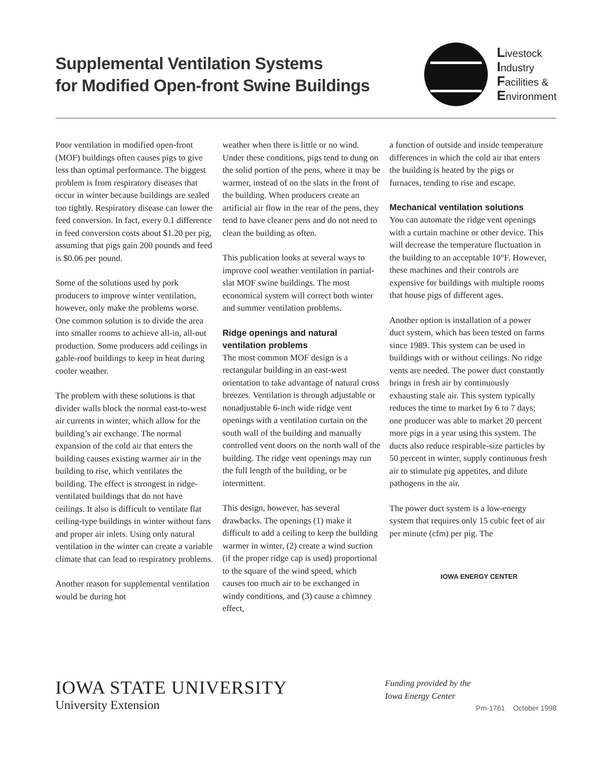Supplemental Ventilation Systems
for Modified Open-front Swine Buildings
Livestock
Industry
Facilities &
Environment
Poor ventilation in modified open-front (MOF) buildings often causes pigs to give less than optimal performance. The biggest problem is from respiratory diseases that occur in winter because buildings are sealed too tightly. Respiratory disease can lower the feed conversion. In fact, every 0.1 difference in feed conversion costs about $1.20 per pig, assuming that pigs gain 200 pounds and feed is $0.06 per pound.
Some of the solutions used by pork producers to improve winter ventila­tion, however, only make the problems worse. One common solution is to divide the area into smaller rooms to achieve all-in, all-out production. Some producers add ceilings in gable-roof buildings to keep in heat during cooler weather.
The problem with these solutions is that divider walls block the normal east-to-west air currents in winter, which allow for the building’s air exchange. The normal expansion of the cold air that enters the building causes existing warmer air in the building to rise, which ventilates the building. The effect is strongest in ridge-ventilated buildings that do not have ceilings. It also is difficult to ventilate flat ceiling-type buildings in winter without fans and proper air inlets. Using only natural ventilation in the winter can create a variable climate that can lead to respiratory problems.
Another reason for supplemental ventilation would be during hot
weather when there is little or no wind. Under these conditions, pigs tend to dung on the solid portion of the pens, where it may be warmer, instead of on the slats in the front of the building. When producers create an artificial air flow in the rear of the pens, they tend to have cleaner pens and do not need to clean the building as often.
This publication looks at several ways to improve cool weather ventilation in partial-slat MOF swine buildings. The most economical system will correct both winter and summer ventilation problems.
Ridge openings and natural ventilation problems
The most common MOF design is a rectangular building in an east-west orientation to take advantage of natural cross breezes. Ventilation is through adjustable or nonadjustable 6-inch wide ridge vent openings with a ventilation curtain on the south wall of the building and manually controlled vent doors on the north wall of the building. The ridge vent openings may run the full length of the building, or be intermittent.
This design, however, has several drawbacks. The openings (1) make it difficult to add a ceiling to keep the building warmer in winter, (2) create a wind suction (if the proper ridge cap is used) proportional to the square of the wind speed, which causes too much air to be exchanged in windy conditions, and (3) cause a chimney effect,
a function of outside and inside temperature differences in which the cold air that enters the building is heated by the pigs or furnaces, tending to rise and escape.
Mechanical ventilation solutions
You can automate the ridge vent openings with a curtain machine or other device. This will decrease the temperature fluctuation in the building to an acceptable 10°F. However, these machines and their controls are expensive for buildings with multiple rooms that house pigs of different ages.
Another option is installation of a power duct system, which has been tested on farms since 1989. This system can be used in buildings with or without ceilings. No ridge vents are needed. The power duct constantly brings in fresh air by continuously exhausting stale air. This system typically reduces the time to market by 6 to 7 days; one producer was able to market 20 percent more pigs in a year using this system. The ducts also reduce respirable-size particles by 50 percent in winter, supply continu­ous fresh air to stimulate pig appetites, and dilute pathogens in the air.
The power duct system is a low-energy system that requires only 15 cubic feet of air per minute (cfm) per pig. The
IOWA ENERGY CENTER
IOWA STATE UNIVERSITY
University Extension
Funding provided by the
Iowa Energy Center
Pm-1761 October 1998